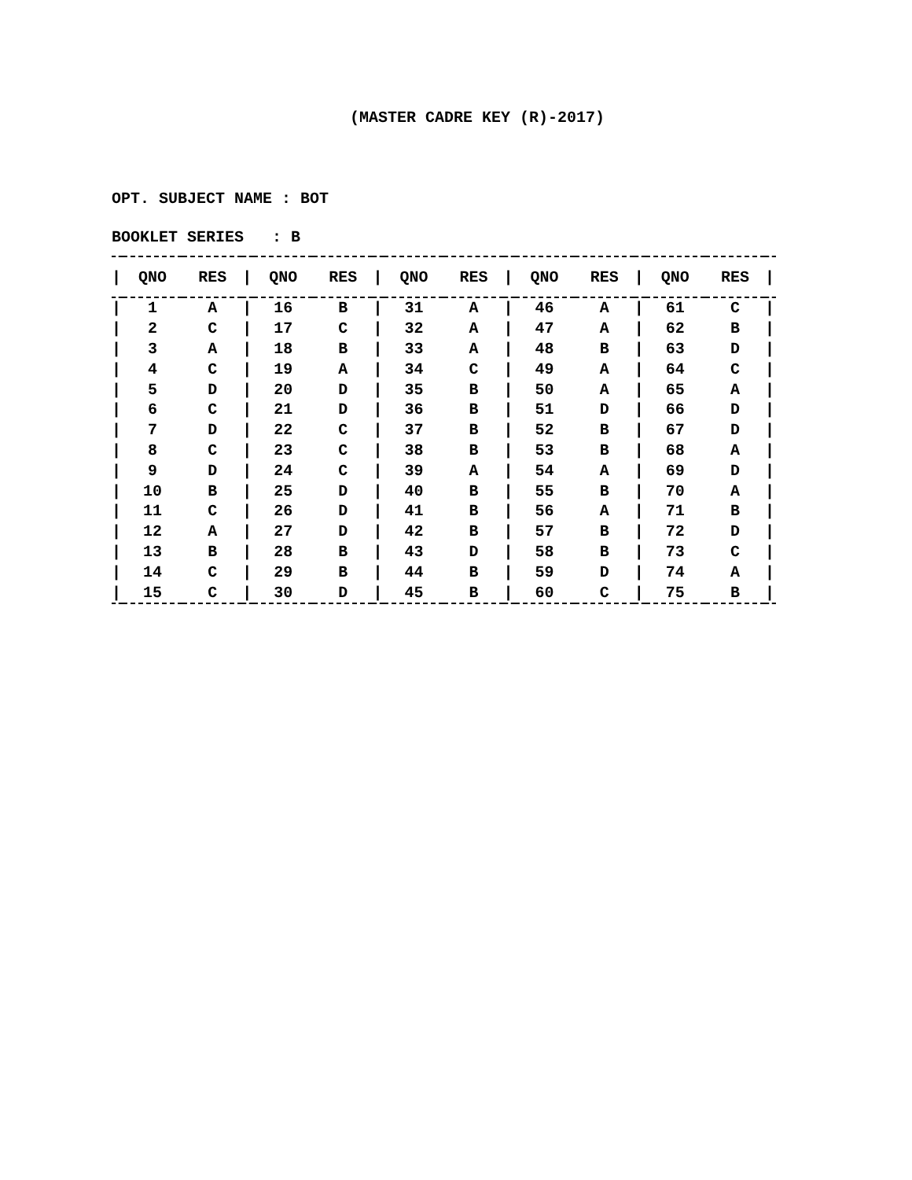(MASTER CADRE KEY (R)-2017)
OPT. SUBJECT NAME : BOT
BOOKLET SERIES : B
| / | QNO | RES | / | QNO | RES | / | QNO | RES | / | QNO | RES | / | QNO | RES | / |
| --- | --- | --- | --- | --- | --- | --- | --- | --- | --- | --- | --- | --- | --- | --- | --- |
| / | 1 | A | / | 16 | B | / | 31 | A | / | 46 | A | / | 61 | C | / |
| / | 2 | C | / | 17 | C | / | 32 | A | / | 47 | A | / | 62 | B | / |
| / | 3 | A | / | 18 | B | / | 33 | A | / | 48 | B | / | 63 | D | / |
| / | 4 | C | / | 19 | A | / | 34 | C | / | 49 | A | / | 64 | C | / |
| / | 5 | D | / | 20 | D | / | 35 | B | / | 50 | A | / | 65 | A | / |
| / | 6 | C | / | 21 | D | / | 36 | B | / | 51 | D | / | 66 | D | / |
| / | 7 | D | / | 22 | C | / | 37 | B | / | 52 | B | / | 67 | D | / |
| / | 8 | C | / | 23 | C | / | 38 | B | / | 53 | B | / | 68 | A | / |
| / | 9 | D | / | 24 | C | / | 39 | A | / | 54 | A | / | 69 | D | / |
| / | 10 | B | / | 25 | D | / | 40 | B | / | 55 | B | / | 70 | A | / |
| / | 11 | C | / | 26 | D | / | 41 | B | / | 56 | A | / | 71 | B | / |
| / | 12 | A | / | 27 | D | / | 42 | B | / | 57 | B | / | 72 | D | / |
| / | 13 | B | / | 28 | B | / | 43 | D | / | 58 | B | / | 73 | C | / |
| / | 14 | C | / | 29 | B | / | 44 | B | / | 59 | D | / | 74 | A | / |
| / | 15 | C | / | 30 | D | / | 45 | B | / | 60 | C | / | 75 | B | / |